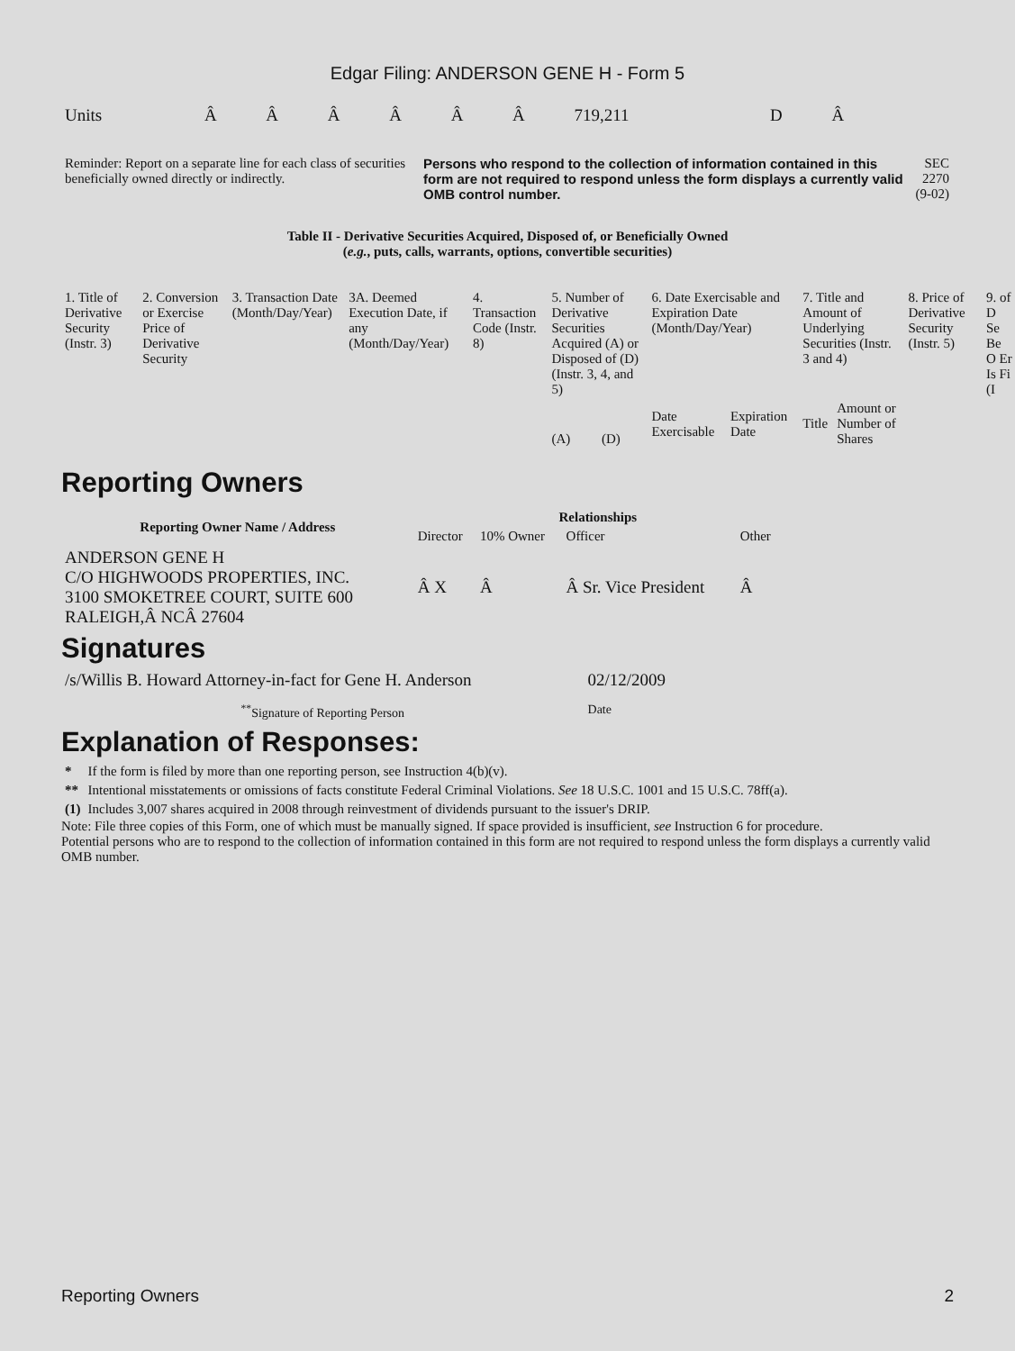Edgar Filing: ANDERSON GENE H - Form 5
| Units | Â | Â | Â | Â | Â | Â | 719,211 | D | Â |
| Reminder: Report on a separate line for each class of securities beneficially owned directly or indirectly. | Persons who respond to the collection of information contained in this form are not required to respond unless the form displays a currently valid OMB control number. | SEC 2270 (9-02) |
Table II - Derivative Securities Acquired, Disposed of, or Beneficially Owned
(e.g., puts, calls, warrants, options, convertible securities)
| 1. Title of Derivative Security (Instr. 3) | 2. Conversion or Exercise Price of Derivative Security | 3. Transaction Date (Month/Day/Year) | 3A. Deemed Execution Date, if any (Month/Day/Year) | 4. Transaction Code (Instr. 8) | 5. Number of Derivative Securities Acquired (A) or Disposed of (D) (Instr. 3, 4, and 5) | | 6. Date Exercisable and Expiration Date (Month/Day/Year) | | 7. Title and Amount of Underlying Securities (Instr. 3 and 4) | | 8. Price of Derivative Security (Instr. 5) | 9. of D Se Be O Er Is Fi (I |
| | | | | | (A) | (D) | Date Exercisable | Expiration Date | Title | Amount or Number of Shares | | |
Reporting Owners
| Reporting Owner Name / Address | Relationships | | | |
| --- | --- | --- | --- | --- |
| | Director | 10% Owner | Officer | Other |
| ANDERSON GENE H C/O HIGHWOODS PROPERTIES, INC. 3100 SMOKETREE COURT, SUITE 600 RALEIGH,Â NCÂ 27604 | Â X | Â | Â Sr. Vice President | Â |
Signatures
| /s/Willis B. Howard Attorney-in-fact for Gene H. Anderson | 02/12/2009 |
| <sup>**</sup> Signature of Reporting Person | Date |
Explanation of Responses:
| * | If the form is filed by more than one reporting person, see Instruction 4(b)(v). |
| ** | Intentional misstatements or omissions of facts constitute Federal Criminal Violations. See 18 U.S.C. 1001 and 15 U.S.C. 78ff(a). |
| (1) | Includes 3,007 shares acquired in 2008 through reinvestment of dividends pursuant to the issuer's DRIP. |
Note: File three copies of this Form, one of which must be manually signed. If space provided is insufficient, see Instruction 6 for procedure.
Potential persons who are to respond to the collection of information contained in this form are not required to respond unless the form displays a currently valid OMB number.
Reporting Owners 2